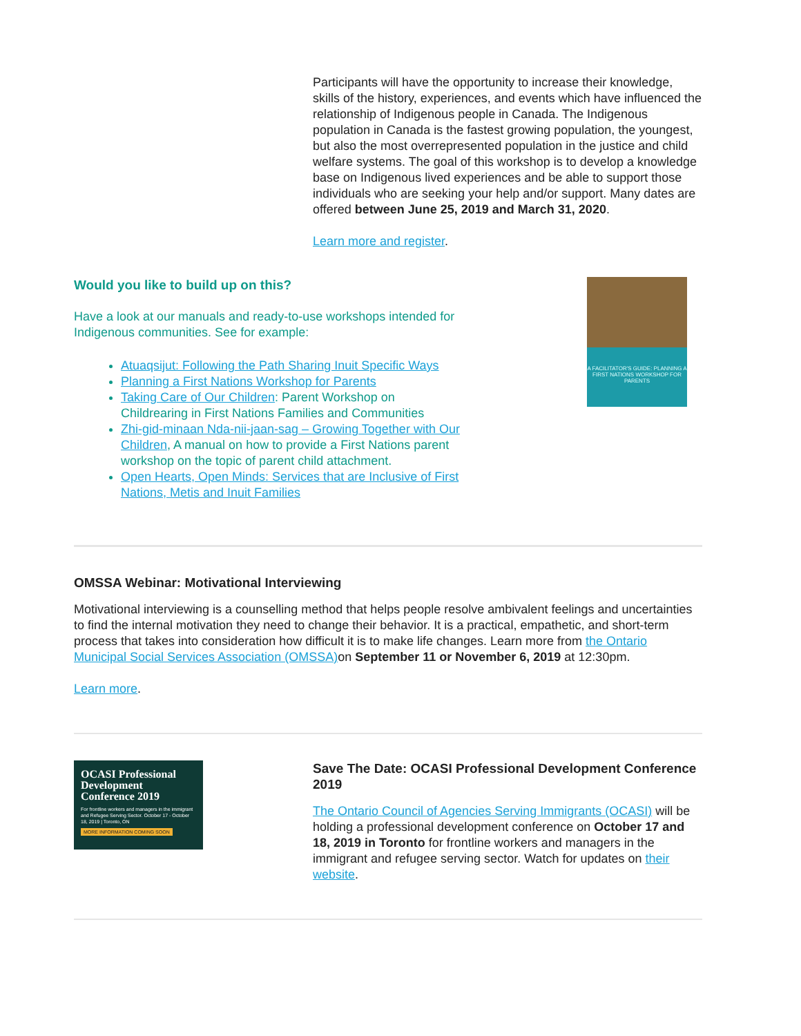Participants will have the opportunity to increase their knowledge, skills of the history, experiences, and events which have influenced the relationship of Indigenous people in Canada. The Indigenous population in Canada is the fastest growing population, the youngest, but also the most overrepresented population in the justice and child welfare systems. The goal of this workshop is to develop a knowledge base on Indigenous lived experiences and be able to support those individuals who are seeking your help and/or support. Many dates are offered between June 25, 2019 and March 31, 2020.
Learn more and register.
Would you like to build up on this?
Have a look at our manuals and ready-to-use workshops intended for Indigenous communities. See for example:
Atuaqsijut: Following the Path Sharing Inuit Specific Ways
Planning a First Nations Workshop for Parents
Taking Care of Our Children: Parent Workshop on Childrearing in First Nations Families and Communities
Zhi-gid-minaan Nda-nii-jaan-sag – Growing Together with Our Children, A manual on how to provide a First Nations parent workshop on the topic of parent child attachment.
Open Hearts, Open Minds: Services that are Inclusive of First Nations, Metis and Inuit Families
A FACILITATOR'S GUIDE: PLANNING A FIRST NATIONS WORKSHOP FOR PARENTS
OMSSA Webinar: Motivational Interviewing
Motivational interviewing is a counselling method that helps people resolve ambivalent feelings and uncertainties to find the internal motivation they need to change their behavior. It is a practical, empathetic, and short-term process that takes into consideration how difficult it is to make life changes. Learn more from the Ontario Municipal Social Services Association (OMSSA) on September 11 or November 6, 2019 at 12:30pm.
Learn more.
OCASI Professional Development Conference 2019
For frontline workers and managers in the immigrant and Refugee Serving Sector. October 17 - October 18, 2019 | Toronto, ON
MORE INFORMATION COMING SOON
Save The Date: OCASI Professional Development Conference 2019
The Ontario Council of Agencies Serving Immigrants (OCASI) will be holding a professional development conference on October 17 and 18, 2019 in Toronto for frontline workers and managers in the immigrant and refugee serving sector. Watch for updates on their website.